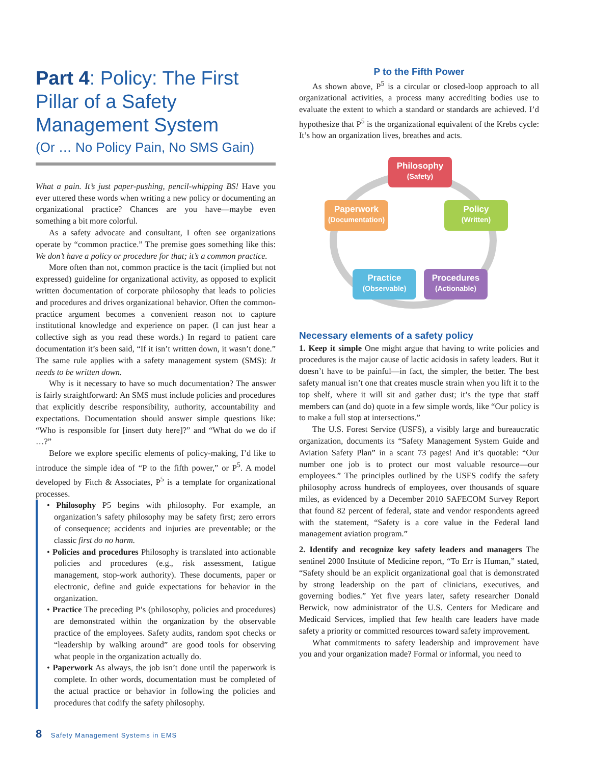Part 4: Policy: The First Pillar of a Safety Management System
(Or … No Policy Pain, No SMS Gain)
What a pain. It’s just paper-pushing, pencil-whipping BS! Have you ever uttered these words when writing a new policy or documenting an organizational practice? Chances are you have—maybe even something a bit more colorful.
As a safety advocate and consultant, I often see organizations operate by “common practice.” The premise goes something like this: We don’t have a policy or procedure for that; it’s a common practice.
More often than not, common practice is the tacit (implied but not expressed) guideline for organizational activity, as opposed to explicit written documentation of corporate philosophy that leads to policies and procedures and drives organizational behavior. Often the common-practice argument becomes a convenient reason not to capture institutional knowledge and experience on paper. (I can just hear a collective sigh as you read these words.) In regard to patient care documentation it’s been said, “If it isn’t written down, it wasn’t done.” The same rule applies with a safety management system (SMS): It needs to be written down.
Why is it necessary to have so much documentation? The answer is fairly straightforward: An SMS must include policies and procedures that explicitly describe responsibility, authority, accountability and expectations. Documentation should answer simple questions like: “Who is responsible for [insert duty here]?” and “What do we do if …?”
Before we explore specific elements of policy-making, I’d like to introduce the simple idea of “P to the fifth power,” or P<sup>5</sup>. A model developed by Fitch & Associates, P<sup>5</sup> is a template for organizational processes.
• Philosophy P5 begins with philosophy. For example, an organization’s safety philosophy may be safety first; zero errors of consequence; accidents and injuries are preventable; or the classic first do no harm.
• Policies and procedures Philosophy is translated into actionable policies and procedures (e.g., risk assessment, fatigue management, stop-work authority). These documents, paper or electronic, define and guide expectations for behavior in the organization.
• Practice The preceding P’s (philosophy, policies and procedures) are demonstrated within the organization by the observable practice of the employees. Safety audits, random spot checks or “leadership by walking around” are good tools for observing what people in the organization actually do.
• Paperwork As always, the job isn’t done until the paperwork is complete. In other words, documentation must be completed of the actual practice or behavior in following the policies and procedures that codify the safety philosophy.
P to the Fifth Power
As shown above, P<sup>5</sup> is a circular or closed-loop approach to all organizational activities, a process many accrediting bodies use to evaluate the extent to which a standard or standards are achieved. I’d hypothesize that P<sup>5</sup> is the organizational equivalent of the Krebs cycle: It’s how an organization lives, breathes and acts.
Philosophy
(Safety)
Paperwork
(Documentation)
Policy
(Written)
Practice
(Observable)
Procedures
(Actionable)
Necessary elements of a safety policy
1. Keep it simple One might argue that having to write policies and procedures is the major cause of lactic acidosis in safety leaders. But it doesn’t have to be painful—in fact, the simpler, the better. The best safety manual isn’t one that creates muscle strain when you lift it to the top shelf, where it will sit and gather dust; it’s the type that staff members can (and do) quote in a few simple words, like “Our policy is to make a full stop at intersections.”
The U.S. Forest Service (USFS), a visibly large and bureaucratic organization, documents its “Safety Management System Guide and Aviation Safety Plan” in a scant 73 pages! And it’s quotable: “Our number one job is to protect our most valuable resource—our employees.” The principles outlined by the USFS codify the safety philosophy across hundreds of employees, over thousands of square miles, as evidenced by a December 2010 SAFECOM Survey Report that found 82 percent of federal, state and vendor respondents agreed with the statement, “Safety is a core value in the Federal land management aviation program.”
2. Identify and recognize key safety leaders and managers The sentinel 2000 Institute of Medicine report, “To Err is Human,” stated, “Safety should be an explicit organizational goal that is demonstrated by strong leadership on the part of clinicians, executives, and governing bodies.” Yet five years later, safety researcher Donald Berwick, now administrator of the U.S. Centers for Medicare and Medicaid Services, implied that few health care leaders have made safety a priority or committed resources toward safety improvement.
What commitments to safety leadership and improvement have you and your organization made? Formal or informal, you need to
8 Safety Management Systems in EMS